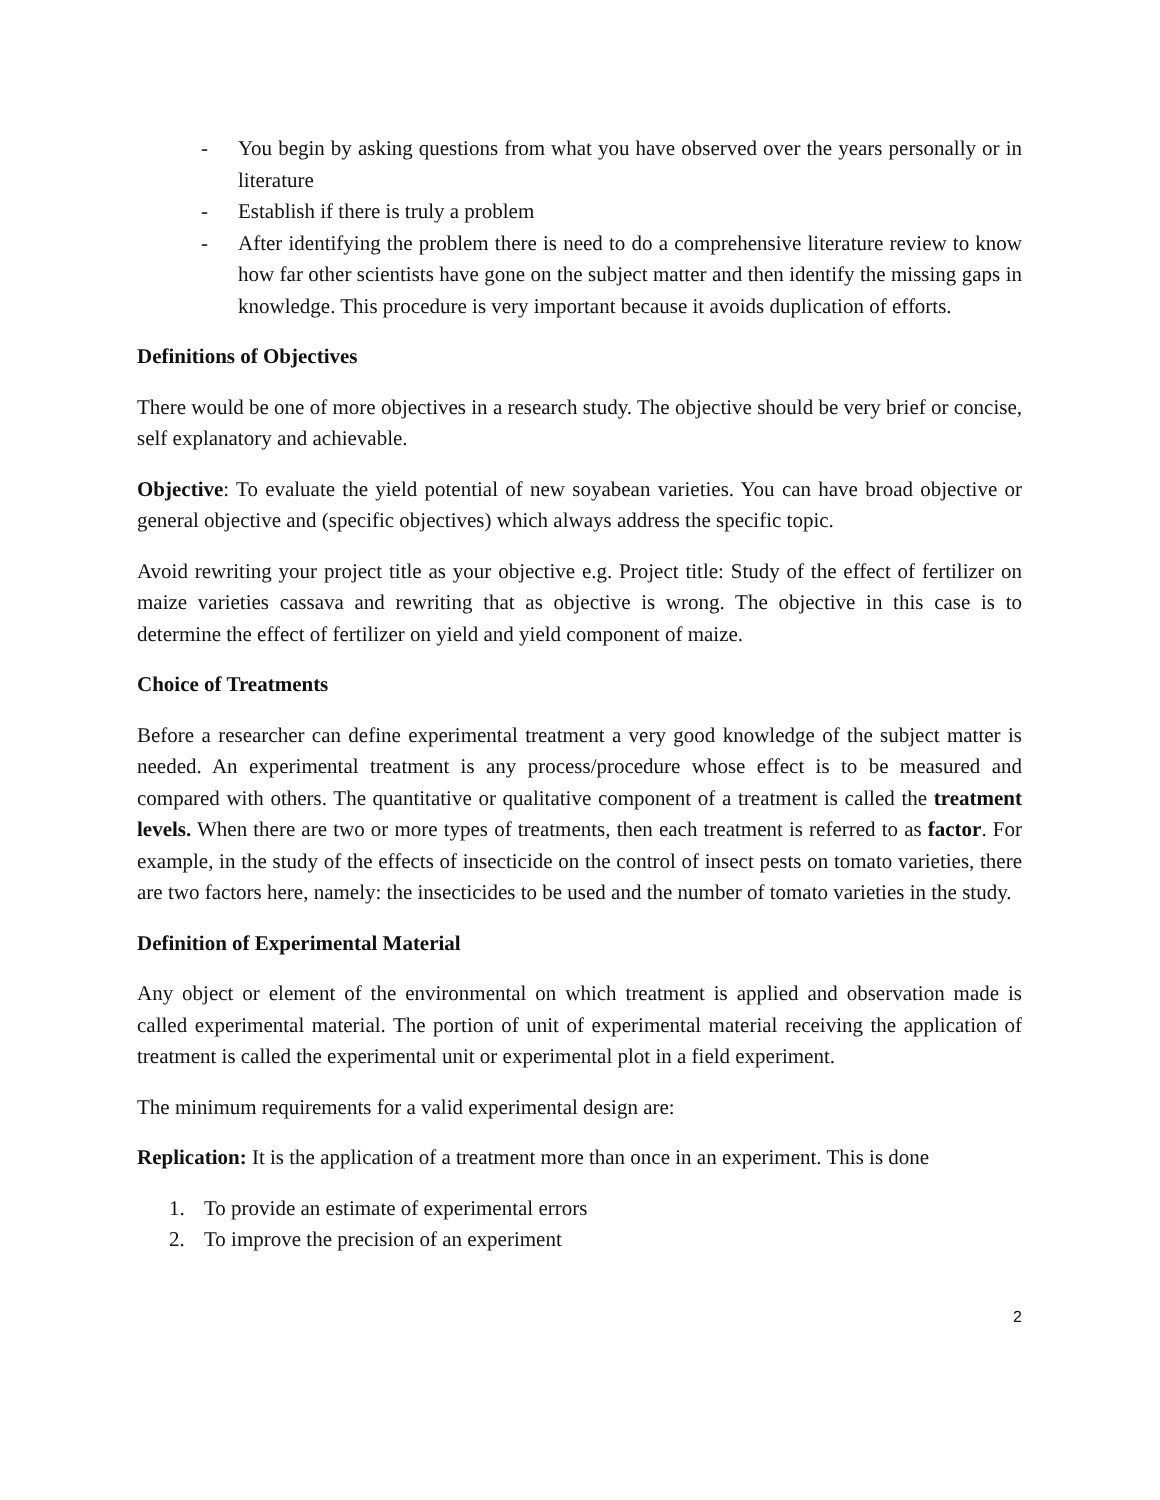- You begin by asking questions from what you have observed over the years personally or in literature
- Establish if there is truly a problem
- After identifying the problem there is need to do a comprehensive literature review to know how far other scientists have gone on the subject matter and then identify the missing gaps in knowledge. This procedure is very important because it avoids duplication of efforts.
Definitions of Objectives
There would be one of more objectives in a research study. The objective should be very brief or concise, self explanatory and achievable.
Objective: To evaluate the yield potential of new soyabean varieties. You can have broad objective or general objective and (specific objectives) which always address the specific topic.
Avoid rewriting your project title as your objective e.g. Project title: Study of the effect of fertilizer on maize varieties cassava and rewriting that as objective is wrong. The objective in this case is to determine the effect of fertilizer on yield and yield component of maize.
Choice of Treatments
Before a researcher can define experimental treatment a very good knowledge of the subject matter is needed. An experimental treatment is any process/procedure whose effect is to be measured and compared with others. The quantitative or qualitative component of a treatment is called the treatment levels. When there are two or more types of treatments, then each treatment is referred to as factor. For example, in the study of the effects of insecticide on the control of insect pests on tomato varieties, there are two factors here, namely: the insecticides to be used and the number of tomato varieties in the study.
Definition of Experimental Material
Any object or element of the environmental on which treatment is applied and observation made is called experimental material. The portion of unit of experimental material receiving the application of treatment is called the experimental unit or experimental plot in a field experiment.
The minimum requirements for a valid experimental design are:
Replication: It is the application of a treatment more than once in an experiment. This is done
1. To provide an estimate of experimental errors
2. To improve the precision of an experiment
2